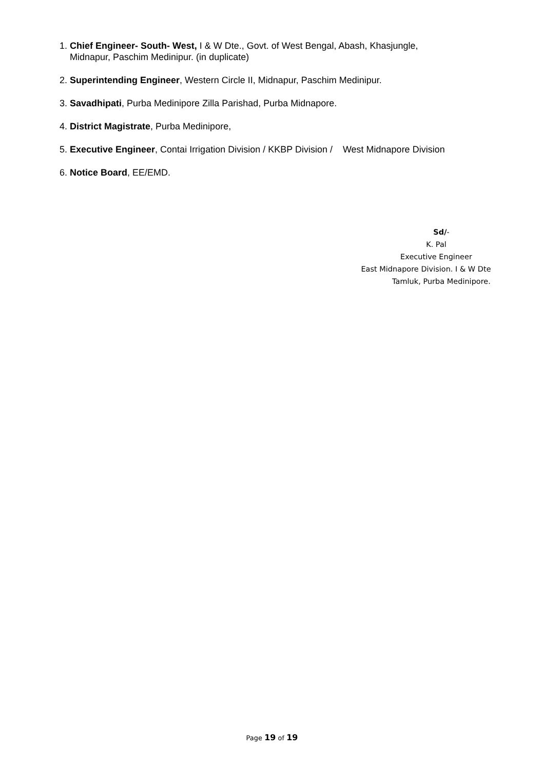1. Chief Engineer- South- West, I & W Dte., Govt. of West Bengal, Abash, Khasjungle,
Midnapur, Paschim Medinipur. (in duplicate)
2. Superintending Engineer, Western Circle II, Midnapur, Paschim Medinipur.
3. Savadhipati, Purba Medinipore Zilla Parishad, Purba Midnapore.
4. District Magistrate, Purba Medinipore,
5. Executive Engineer, Contai Irrigation Division / KKBP Division / West Midnapore Division
6. Notice Board, EE/EMD.
Sd/-
K. Pal
Executive Engineer
East Midnapore Division. I & W Dte
Tamluk, Purba Medinipore.
Page 19 of 19